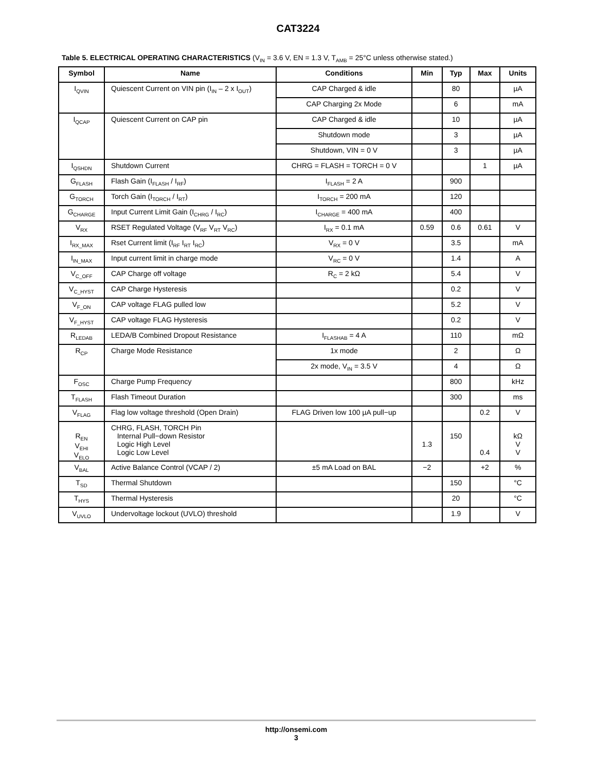CAT3224
Table 5. ELECTRICAL OPERATING CHARACTERISTICS (V<sub>IN</sub> = 3.6 V, EN = 1.3 V, T<sub>AMB</sub> = 25°C unless otherwise stated.)
| Symbol | Name | Conditions | Min | Typ | Max | Units |
| --- | --- | --- | --- | --- | --- | --- |
| I<sub>QVIN</sub> | Quiescent Current on VIN pin (I<sub>IN</sub> – 2 x I<sub>OUT</sub>) | CAP Charged & idle | | 80 | | µA |
| | | CAP Charging 2x Mode | | 6 | | mA |
| I<sub>QCAP</sub> | Quiescent Current on CAP pin | CAP Charged & idle | | 10 | | µA |
| | | Shutdown mode | | 3 | | µA |
| | | Shutdown, VIN = 0 V | | 3 | | µA |
| I<sub>QSHDN</sub> | Shutdown Current | CHRG = FLASH = TORCH = 0 V | | | 1 | µA |
| G<sub>FLASH</sub> | Flash Gain (I<sub>FLASH</sub> / I<sub>RF</sub>) | I<sub>FLASH</sub> = 2 A | | 900 | | |
| G<sub>TORCH</sub> | Torch Gain (I<sub>TORCH</sub> / I<sub>RT</sub>) | I<sub>TORCH</sub> = 200 mA | | 120 | | |
| G<sub>CHARGE</sub> | Input Current Limit Gain (I<sub>CHRG</sub> / I<sub>RC</sub>) | I<sub>CHARGE</sub> = 400 mA | | 400 | | |
| V<sub>RX</sub> | RSET Regulated Voltage (V<sub>RF</sub> V<sub>RT</sub> V<sub>RC</sub>) | I<sub>RX</sub> = 0.1 mA | 0.59 | 0.6 | 0.61 | V |
| I<sub>RX_MAX</sub> | Rset Current limit (I<sub>RF</sub> I<sub>RT</sub> I<sub>RC</sub>) | V<sub>RX</sub> = 0 V | | 3.5 | | mA |
| I<sub>IN_MAX</sub> | Input current limit in charge mode | V<sub>RC</sub> = 0 V | | 1.4 | | A |
| V<sub>C_OFF</sub> | CAP Charge off voltage | R<sub>C</sub> = 2 kΩ | | 5.4 | | V |
| V<sub>C_HYST</sub> | CAP Charge Hysteresis | | | 0.2 | | V |
| V<sub>F_ON</sub> | CAP voltage FLAG pulled low | | | 5.2 | | V |
| V<sub>F_HYST</sub> | CAP voltage FLAG Hysteresis | | | 0.2 | | V |
| R<sub>LEDAB</sub> | LEDA/B Combined Dropout Resistance | I<sub>FLASHAB</sub> = 4 A | | 110 | | mΩ |
| R<sub>CP</sub> | Charge Mode Resistance | 1x mode | | 2 | | Ω |
| | | 2x mode, V<sub>IN</sub> = 3.5 V | | 4 | | Ω |
| F<sub>OSC</sub> | Charge Pump Frequency | | | 800 | | kHz |
| T<sub>FLASH</sub> | Flash Timeout Duration | | | 300 | | ms |
| V<sub>FLAG</sub> | Flag low voltage threshold (Open Drain) | FLAG Driven low 100 µA pull−up | | | 0.2 | V |
| R<sub>EN</sub> V<sub>EHI</sub> V<sub>ELO</sub> | CHRG, FLASH, TORCH Pin Internal Pull−down Resistor Logic High Level Logic Low Level | | 1.3 | 150 | 0.4 | kΩ V V |
| V<sub>BAL</sub> | Active Balance Control (VCAP / 2) | ±5 mA Load on BAL | −2 | | +2 | % |
| T<sub>SD</sub> | Thermal Shutdown | | | 150 | | °C |
| T<sub>HYS</sub> | Thermal Hysteresis | | | 20 | | °C |
| V<sub>UVLO</sub> | Undervoltage lockout (UVLO) threshold | | | 1.9 | | V |
http://onsemi.com
3